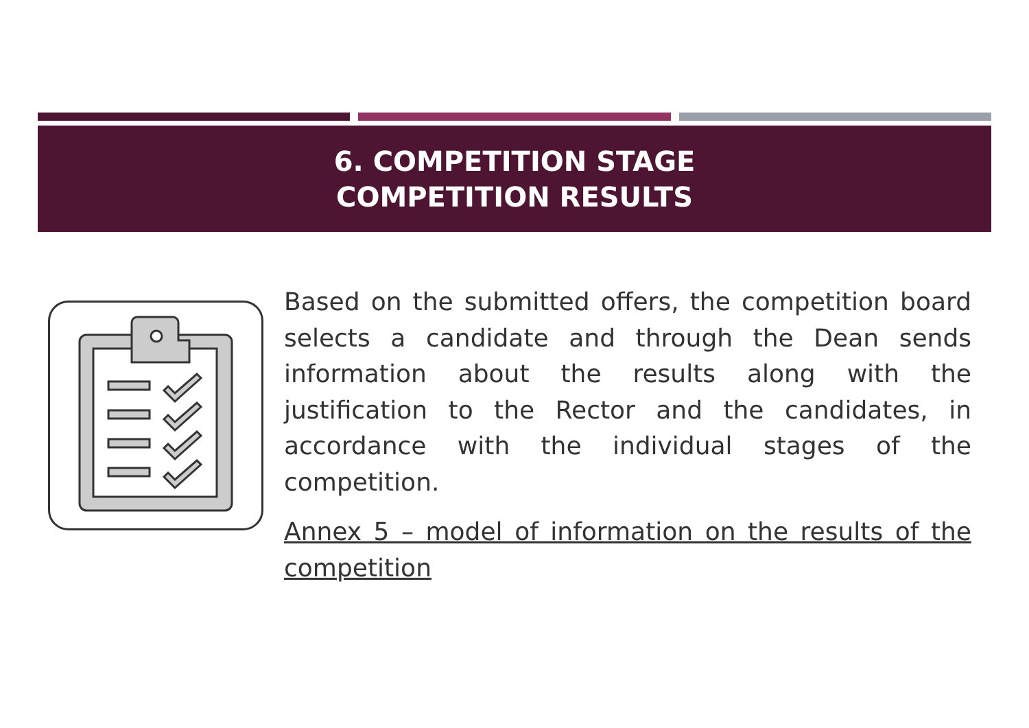6. COMPETITION STAGE
COMPETITION RESULTS
Based on the submitted offers, the competition board selects a candidate and through the Dean sends information about the results along with the justification to the Rector and the candidates, in accordance with the individual stages of the competition.
Annex 5 – model of information on the results of the competition